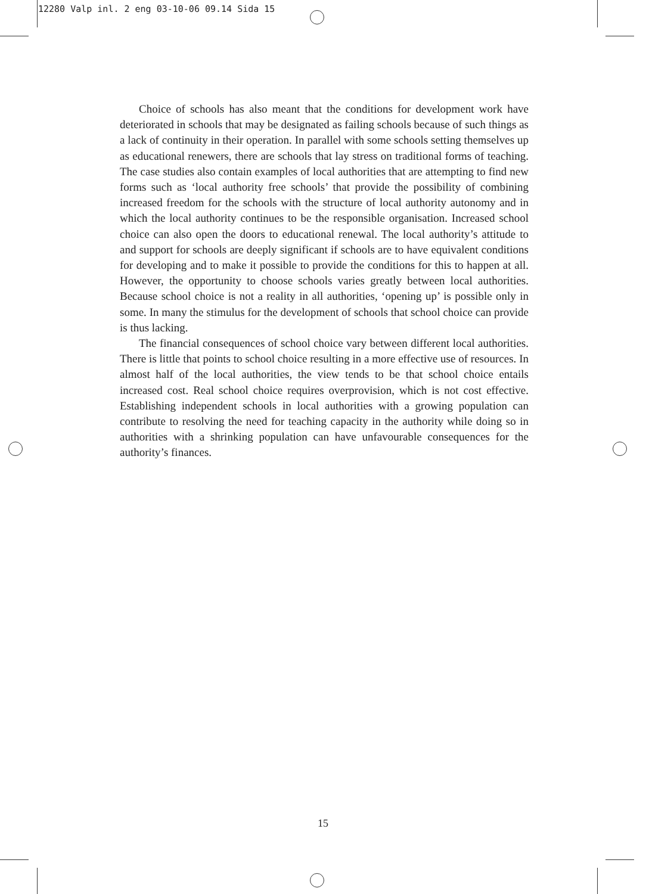12280 Valp inl. 2 eng 03-10-06 09.14 Sida 15
Choice of schools has also meant that the conditions for development work have deteriorated in schools that may be designated as failing schools because of such things as a lack of continuity in their operation. In parallel with some schools setting themselves up as educational renewers, there are schools that lay stress on traditional forms of teaching. The case studies also contain examples of local authorities that are attempting to find new forms such as ‘local authority free schools’ that provide the possibility of combining increased freedom for the schools with the structure of local authority autonomy and in which the local authority continues to be the responsible organisation. Increased school choice can also open the doors to educational renewal. The local authority’s attitude to and support for schools are deeply significant if schools are to have equivalent conditions for developing and to make it possible to provide the conditions for this to happen at all. However, the opportunity to choose schools varies greatly between local authorities. Because school choice is not a reality in all authorities, ‘opening up’ is possible only in some. In many the stimulus for the development of schools that school choice can provide is thus lacking.
The financial consequences of school choice vary between different local authorities. There is little that points to school choice resulting in a more effective use of resources. In almost half of the local authorities, the view tends to be that school choice entails increased cost. Real school choice requires overprovision, which is not cost effective. Establishing independent schools in local authorities with a growing population can contribute to resolving the need for teaching capacity in the authority while doing so in authorities with a shrinking population can have unfavourable consequences for the authority’s finances.
15